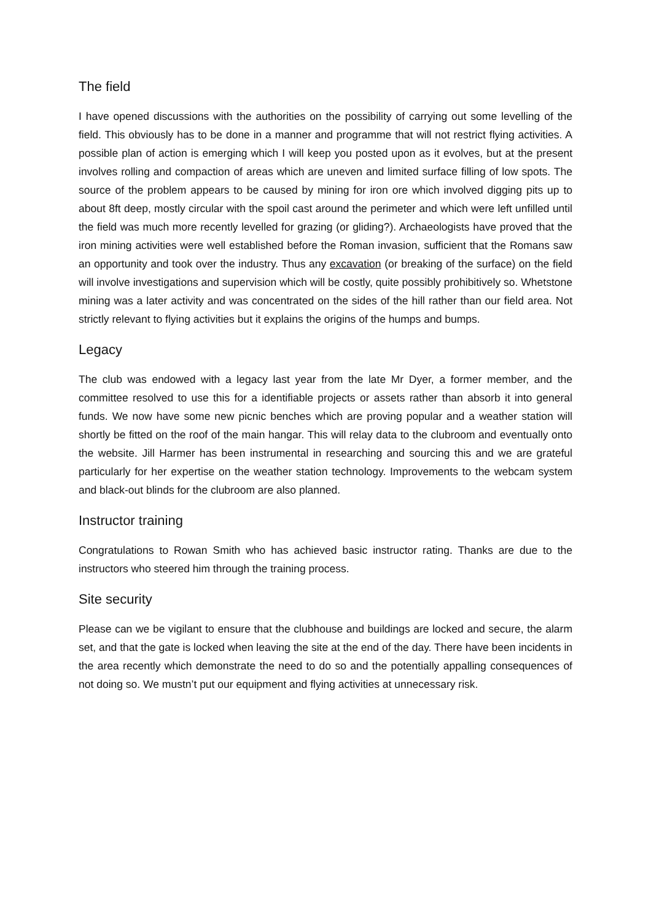The field
I have opened discussions with the authorities on the possibility of carrying out some levelling of the field. This obviously has to be done in a manner and programme that will not restrict flying activities. A possible plan of action is emerging which I will keep you posted upon as it evolves, but at the present involves rolling and compaction of areas which are uneven and limited surface filling of low spots. The source of the problem appears to be caused by mining for iron ore which involved digging pits up to about 8ft deep, mostly circular with the spoil cast around the perimeter and which were left unfilled until the field was much more recently levelled for grazing (or gliding?). Archaeologists have proved that the iron mining activities were well established before the Roman invasion, sufficient that the Romans saw an opportunity and took over the industry. Thus any excavation (or breaking of the surface) on the field will involve investigations and supervision which will be costly, quite possibly prohibitively so. Whetstone mining was a later activity and was concentrated on the sides of the hill rather than our field area. Not strictly relevant to flying activities but it explains the origins of the humps and bumps.
Legacy
The club was endowed with a legacy last year from the late Mr Dyer, a former member, and the committee resolved to use this for a identifiable projects or assets rather than absorb it into general funds. We now have some new picnic benches which are proving popular and a weather station will shortly be fitted on the roof of the main hangar. This will relay data to the clubroom and eventually onto the website. Jill Harmer has been instrumental in researching and sourcing this and we are grateful particularly for her expertise on the weather station technology. Improvements to the webcam system and black-out blinds for the clubroom are also planned.
Instructor training
Congratulations to Rowan Smith who has achieved basic instructor rating. Thanks are due to the instructors who steered him through the training process.
Site security
Please can we be vigilant to ensure that the clubhouse and buildings are locked and secure, the alarm set, and that the gate is locked when leaving the site at the end of the day. There have been incidents in the area recently which demonstrate the need to do so and the potentially appalling consequences of not doing so. We mustn’t put our equipment and flying activities at unnecessary risk.